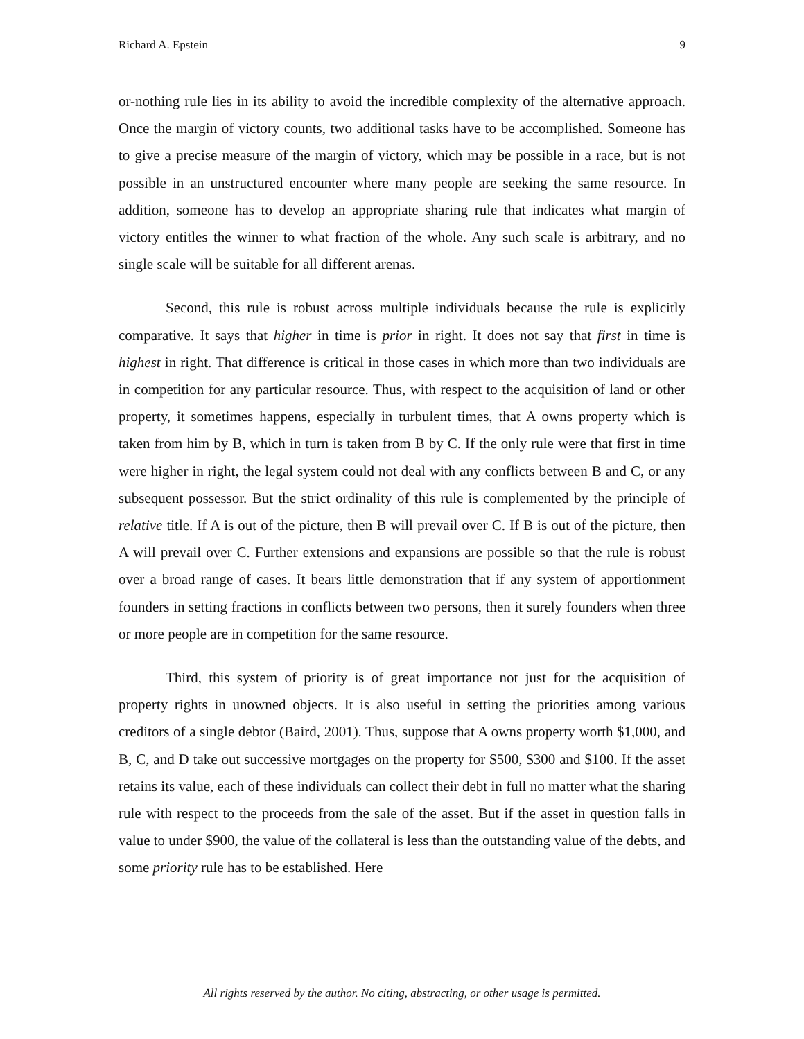Richard A. Epstein 9
or-nothing rule lies in its ability to avoid the incredible complexity of the alternative approach. Once the margin of victory counts, two additional tasks have to be accomplished. Someone has to give a precise measure of the margin of victory, which may be possible in a race, but is not possible in an unstructured encounter where many people are seeking the same resource. In addition, someone has to develop an appropriate sharing rule that indicates what margin of victory entitles the winner to what fraction of the whole. Any such scale is arbitrary, and no single scale will be suitable for all different arenas.
Second, this rule is robust across multiple individuals because the rule is explicitly comparative. It says that higher in time is prior in right. It does not say that first in time is highest in right. That difference is critical in those cases in which more than two individuals are in competition for any particular resource. Thus, with respect to the acquisition of land or other property, it sometimes happens, especially in turbulent times, that A owns property which is taken from him by B, which in turn is taken from B by C. If the only rule were that first in time were higher in right, the legal system could not deal with any conflicts between B and C, or any subsequent possessor. But the strict ordinality of this rule is complemented by the principle of relative title. If A is out of the picture, then B will prevail over C. If B is out of the picture, then A will prevail over C. Further extensions and expansions are possible so that the rule is robust over a broad range of cases. It bears little demonstration that if any system of apportionment founders in setting fractions in conflicts between two persons, then it surely founders when three or more people are in competition for the same resource.
Third, this system of priority is of great importance not just for the acquisition of property rights in unowned objects. It is also useful in setting the priorities among various creditors of a single debtor (Baird, 2001). Thus, suppose that A owns property worth $1,000, and B, C, and D take out successive mortgages on the property for $500, $300 and $100. If the asset retains its value, each of these individuals can collect their debt in full no matter what the sharing rule with respect to the proceeds from the sale of the asset. But if the asset in question falls in value to under $900, the value of the collateral is less than the outstanding value of the debts, and some priority rule has to be established. Here
All rights reserved by the author. No citing, abstracting, or other usage is permitted.